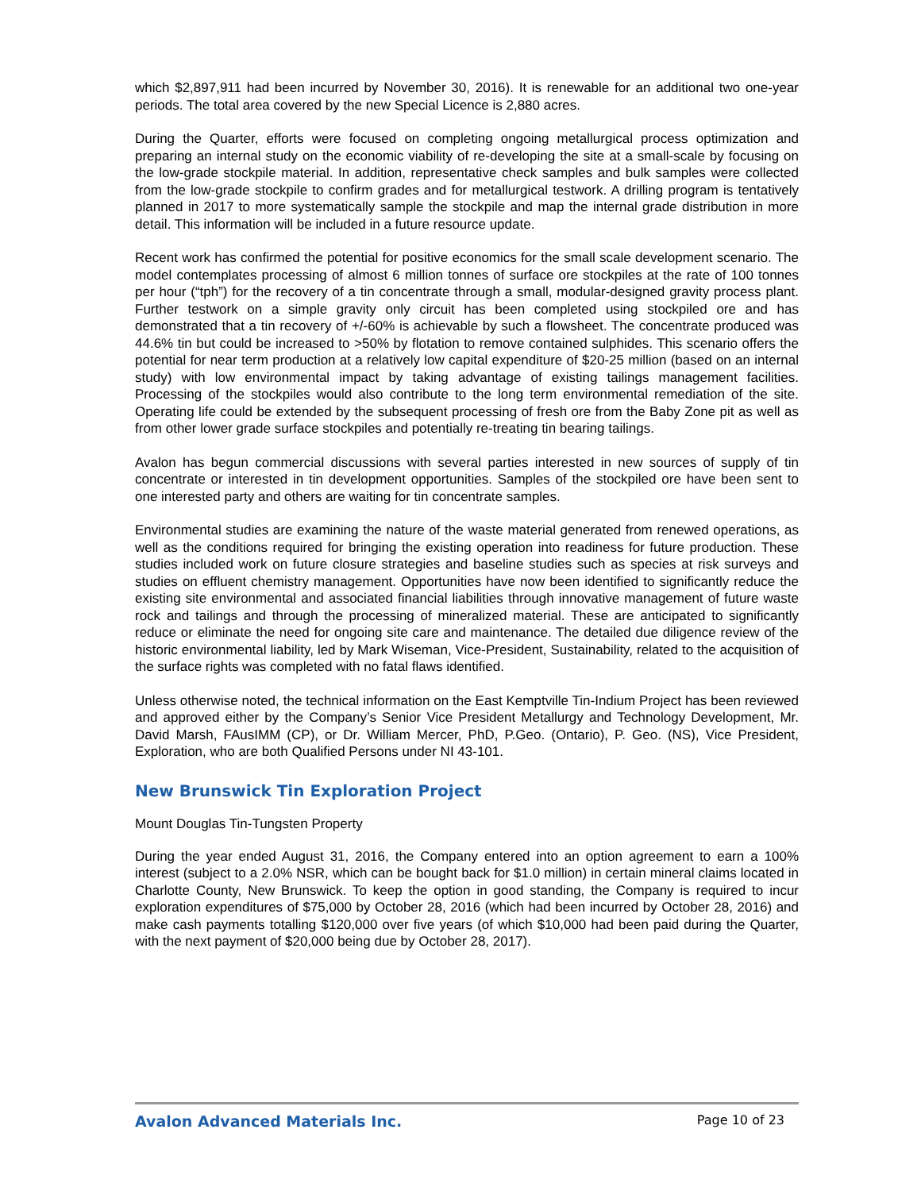which $2,897,911 had been incurred by November 30, 2016). It is renewable for an additional two one-year periods. The total area covered by the new Special Licence is 2,880 acres.
During the Quarter, efforts were focused on completing ongoing metallurgical process optimization and preparing an internal study on the economic viability of re-developing the site at a small-scale by focusing on the low-grade stockpile material. In addition, representative check samples and bulk samples were collected from the low-grade stockpile to confirm grades and for metallurgical testwork. A drilling program is tentatively planned in 2017 to more systematically sample the stockpile and map the internal grade distribution in more detail. This information will be included in a future resource update.
Recent work has confirmed the potential for positive economics for the small scale development scenario. The model contemplates processing of almost 6 million tonnes of surface ore stockpiles at the rate of 100 tonnes per hour (“tph”) for the recovery of a tin concentrate through a small, modular-designed gravity process plant. Further testwork on a simple gravity only circuit has been completed using stockpiled ore and has demonstrated that a tin recovery of +/-60% is achievable by such a flowsheet. The concentrate produced was 44.6% tin but could be increased to >50% by flotation to remove contained sulphides. This scenario offers the potential for near term production at a relatively low capital expenditure of $20-25 million (based on an internal study) with low environmental impact by taking advantage of existing tailings management facilities. Processing of the stockpiles would also contribute to the long term environmental remediation of the site. Operating life could be extended by the subsequent processing of fresh ore from the Baby Zone pit as well as from other lower grade surface stockpiles and potentially re-treating tin bearing tailings.
Avalon has begun commercial discussions with several parties interested in new sources of supply of tin concentrate or interested in tin development opportunities. Samples of the stockpiled ore have been sent to one interested party and others are waiting for tin concentrate samples.
Environmental studies are examining the nature of the waste material generated from renewed operations, as well as the conditions required for bringing the existing operation into readiness for future production. These studies included work on future closure strategies and baseline studies such as species at risk surveys and studies on effluent chemistry management. Opportunities have now been identified to significantly reduce the existing site environmental and associated financial liabilities through innovative management of future waste rock and tailings and through the processing of mineralized material. These are anticipated to significantly reduce or eliminate the need for ongoing site care and maintenance. The detailed due diligence review of the historic environmental liability, led by Mark Wiseman, Vice-President, Sustainability, related to the acquisition of the surface rights was completed with no fatal flaws identified.
Unless otherwise noted, the technical information on the East Kemptville Tin-Indium Project has been reviewed and approved either by the Company’s Senior Vice President Metallurgy and Technology Development, Mr. David Marsh, FAusIMM (CP), or Dr. William Mercer, PhD, P.Geo. (Ontario), P. Geo. (NS), Vice President, Exploration, who are both Qualified Persons under NI 43-101.
New Brunswick Tin Exploration Project
Mount Douglas Tin-Tungsten Property
During the year ended August 31, 2016, the Company entered into an option agreement to earn a 100% interest (subject to a 2.0% NSR, which can be bought back for $1.0 million) in certain mineral claims located in Charlotte County, New Brunswick. To keep the option in good standing, the Company is required to incur exploration expenditures of $75,000 by October 28, 2016 (which had been incurred by October 28, 2016) and make cash payments totalling $120,000 over five years (of which $10,000 had been paid during the Quarter, with the next payment of $20,000 being due by October 28, 2017).
Avalon Advanced Materials Inc. Page 10 of 23